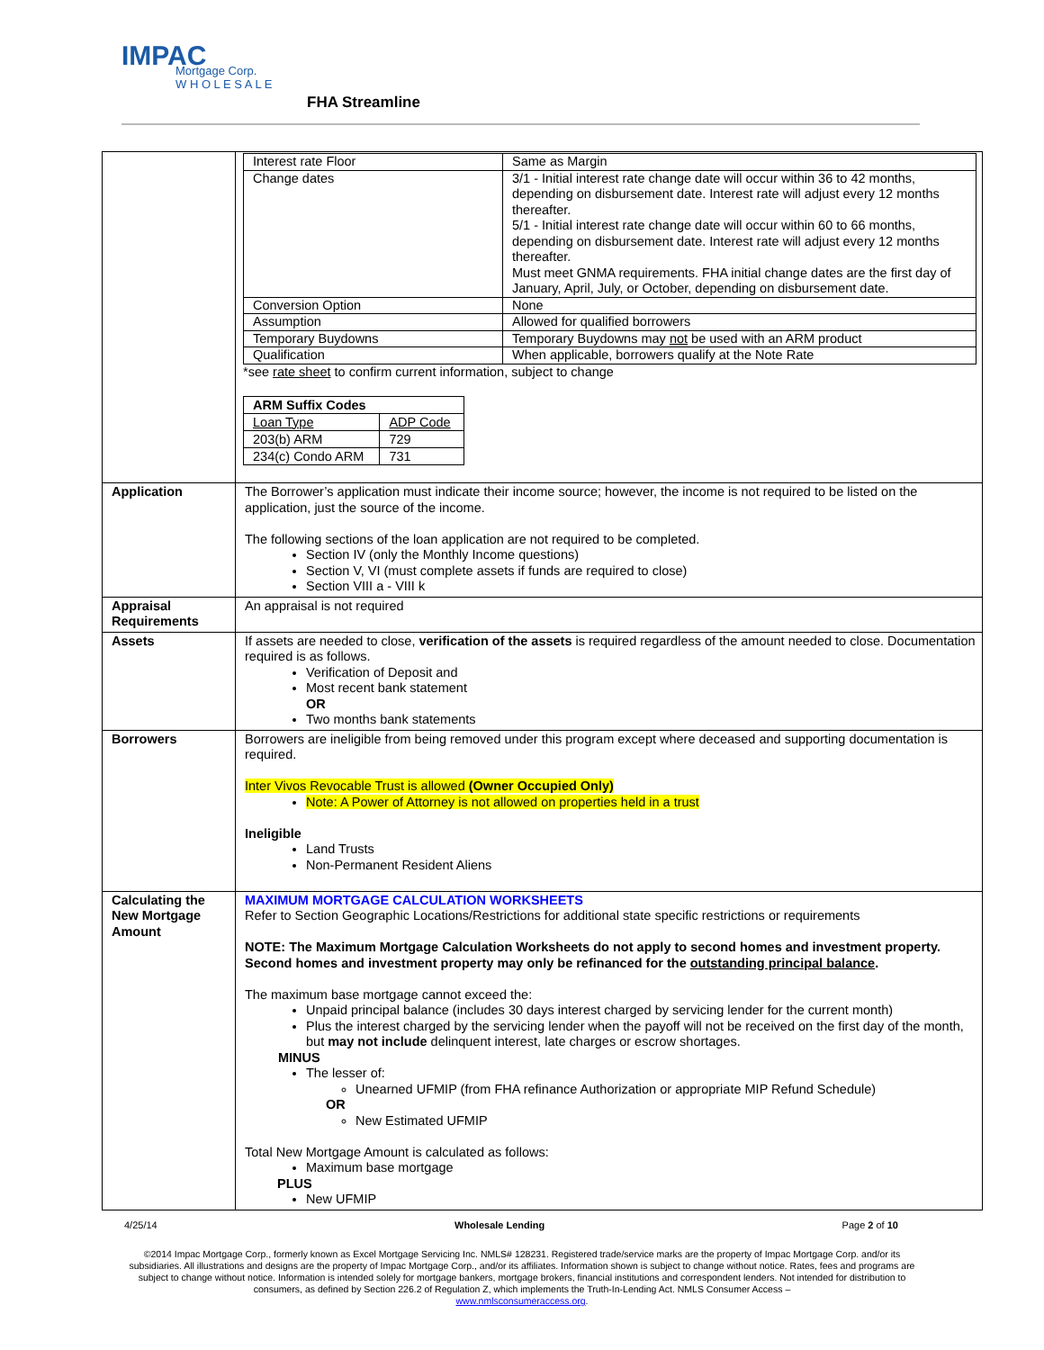IMPAC
Mortgage Corp.
W H O L E S A L E
FHA Streamline
| | / Interest rate Floor / Same as Margin / / Change dates / 3/1 - Initial interest rate change date will occur within 36 to 42 months, depending on disbursement date. Interest rate will adjust every 12 months thereafter. 5/1 - Initial interest rate change date will occur within 60 to 66 months, depending on disbursement date. Interest rate will adjust every 12 months thereafter. Must meet GNMA requirements. FHA initial change dates are the first day of January, April, July, or October, depending on disbursement date. / / Conversion Option / None / / Assumption / Allowed for qualified borrowers / / Temporary Buydowns / Temporary Buydowns may not be used with an ARM product / / Qualification / When applicable, borrowers qualify at the Note Rate / *see rate sheet to confirm current information, subject to change / ARM Suffix Codes / / / --- / --- / / Loan Type / ADP Code / / 203(b) ARM / 729 / / 234(c) Condo ARM / 731 / |
| Application | The Borrower’s application must indicate their income source; however, the income is not required to be listed on the application, just the source of the income. The following sections of the loan application are not required to be completed. Section IV (only the Monthly Income questions) Section V, VI (must complete assets if funds are required to close) Section VIII a - VIII k |
| Appraisal Requirements | An appraisal is not required |
| Assets | If assets are needed to close, verification of the assets is required regardless of the amount needed to close. Documentation required is as follows. Verification of Deposit and Most recent bank statement OR Two months bank statements |
| Borrowers | Borrowers are ineligible from being removed under this program except where deceased and supporting documentation is required. Inter Vivos Revocable Trust is allowed (Owner Occupied Only) Note: A Power of Attorney is not allowed on properties held in a trust Ineligible Land Trusts Non-Permanent Resident Aliens |
| Calculating the New Mortgage Amount | MAXIMUM MORTGAGE CALCULATION WORKSHEETS Refer to Section Geographic Locations/Restrictions for additional state specific restrictions or requirements NOTE: The Maximum Mortgage Calculation Worksheets do not apply to second homes and investment property. Second homes and investment property may only be refinanced for the outstanding principal balance . The maximum base mortgage cannot exceed the: Unpaid principal balance (includes 30 days interest charged by servicing lender for the current month) Plus the interest charged by the servicing lender when the payoff will not be received on the first day of the month, but may not include delinquent interest, late charges or escrow shortages. MINUS The lesser of: Unearned UFMIP (from FHA refinance Authorization or appropriate MIP Refund Schedule) OR New Estimated UFMIP Total New Mortgage Amount is calculated as follows: Maximum base mortgage PLUS New UFMIP |
4/25/14 Wholesale Lending Page 2 of 10
©2014 Impac Mortgage Corp., formerly known as Excel Mortgage Servicing Inc. NMLS# 128231. Registered trade/service marks are the property of Impac Mortgage Corp. and/or its subsidiaries. All illustrations and designs are the property of Impac Mortgage Corp., and/or its affiliates. Information shown is subject to change without notice. Rates, fees and programs are subject to change without notice. Information is intended solely for mortgage bankers, mortgage brokers, financial institutions and correspondent lenders. Not intended for distribution to consumers, as defined by Section 226.2 of Regulation Z, which implements the Truth-In-Lending Act. NMLS Consumer Access –
www.nmlsconsumeraccess.org.